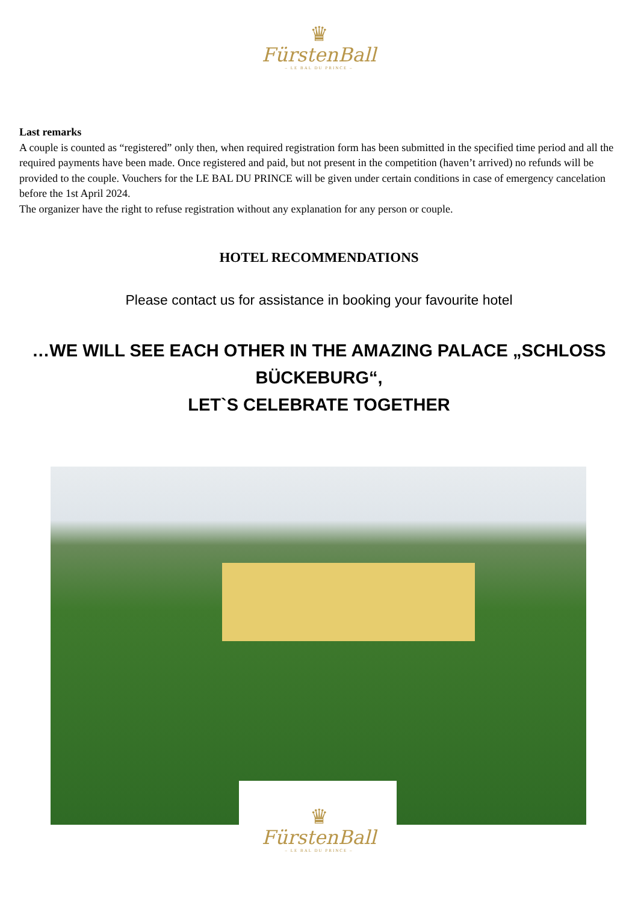♛
FürstenBall
– LE BAL DU PRINCE –
Last remarks
A couple is counted as “registered” only then, when required registration form has been submitted in the specified time period and all the required payments have been made. Once registered and paid, but not present in the competition (haven’t arrived) no refunds will be provided to the couple. Vouchers for the LE BAL DU PRINCE will be given under certain conditions in case of emergency cancelation before the 1st April 2024.
The organizer have the right to refuse registration without any explanation for any person or couple.
HOTEL RECOMMENDATIONS
Please contact us for assistance in booking your favourite hotel
…WE WILL SEE EACH OTHER IN THE AMAZING PALACE „SCHLOSS BÜCKEBURG“,
LET`S CELEBRATE TOGETHER
♛
FürstenBall
– LE BAL DU PRINCE –